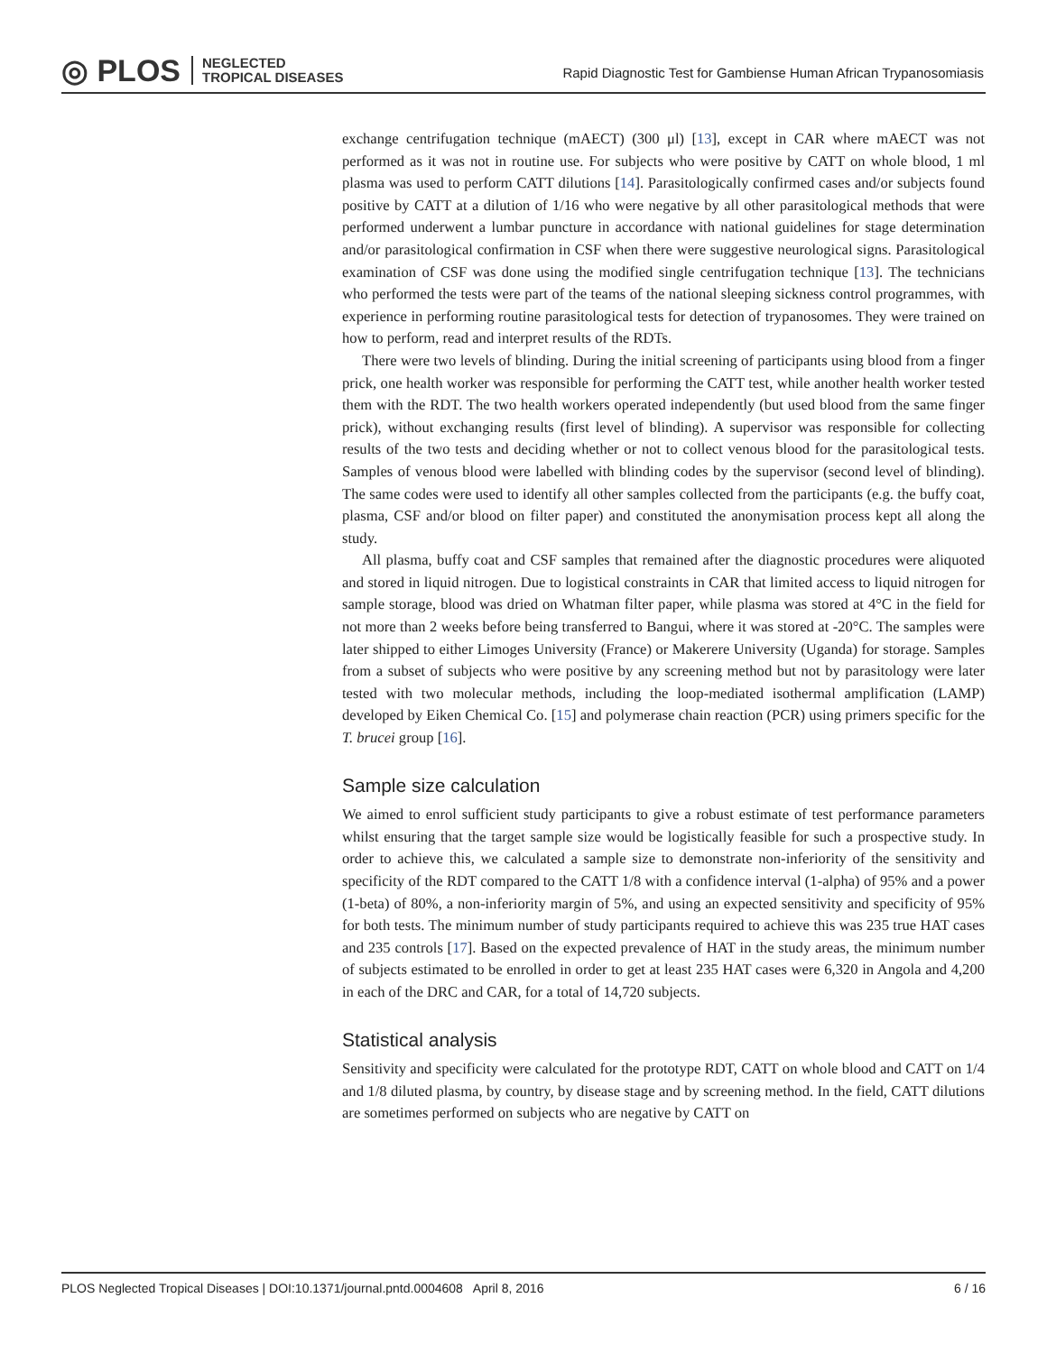◎ PLOS NEGLECTED
TROPICAL DISEASES
Rapid Diagnostic Test for Gambiense Human African Trypanosomiasis
exchange centrifugation technique (mAECT) (300 μl) [13], except in CAR where mAECT was not performed as it was not in routine use. For subjects who were positive by CATT on whole blood, 1 ml plasma was used to perform CATT dilutions [14]. Parasitologically confirmed cases and/or subjects found positive by CATT at a dilution of 1/16 who were negative by all other parasitological methods that were performed underwent a lumbar puncture in accordance with national guidelines for stage determination and/or parasitological confirmation in CSF when there were suggestive neurological signs. Parasitological examination of CSF was done using the modified single centrifugation technique [13]. The technicians who performed the tests were part of the teams of the national sleeping sickness control programmes, with experience in performing routine parasitological tests for detection of trypanosomes. They were trained on how to perform, read and interpret results of the RDTs.
There were two levels of blinding. During the initial screening of participants using blood from a finger prick, one health worker was responsible for performing the CATT test, while another health worker tested them with the RDT. The two health workers operated independently (but used blood from the same finger prick), without exchanging results (first level of blinding). A supervisor was responsible for collecting results of the two tests and deciding whether or not to collect venous blood for the parasitological tests. Samples of venous blood were labelled with blinding codes by the supervisor (second level of blinding). The same codes were used to identify all other samples collected from the participants (e.g. the buffy coat, plasma, CSF and/or blood on filter paper) and constituted the anonymisation process kept all along the study.
All plasma, buffy coat and CSF samples that remained after the diagnostic procedures were aliquoted and stored in liquid nitrogen. Due to logistical constraints in CAR that limited access to liquid nitrogen for sample storage, blood was dried on Whatman filter paper, while plasma was stored at 4°C in the field for not more than 2 weeks before being transferred to Bangui, where it was stored at -20°C. The samples were later shipped to either Limoges University (France) or Makerere University (Uganda) for storage. Samples from a subset of subjects who were positive by any screening method but not by parasitology were later tested with two molecular methods, including the loop-mediated isothermal amplification (LAMP) developed by Eiken Chemical Co. [15] and polymerase chain reaction (PCR) using primers specific for the T. brucei group [16].
Sample size calculation
We aimed to enrol sufficient study participants to give a robust estimate of test performance parameters whilst ensuring that the target sample size would be logistically feasible for such a prospective study. In order to achieve this, we calculated a sample size to demonstrate non-inferiority of the sensitivity and specificity of the RDT compared to the CATT 1/8 with a confidence interval (1-alpha) of 95% and a power (1-beta) of 80%, a non-inferiority margin of 5%, and using an expected sensitivity and specificity of 95% for both tests. The minimum number of study participants required to achieve this was 235 true HAT cases and 235 controls [17]. Based on the expected prevalence of HAT in the study areas, the minimum number of subjects estimated to be enrolled in order to get at least 235 HAT cases were 6,320 in Angola and 4,200 in each of the DRC and CAR, for a total of 14,720 subjects.
Statistical analysis
Sensitivity and specificity were calculated for the prototype RDT, CATT on whole blood and CATT on 1/4 and 1/8 diluted plasma, by country, by disease stage and by screening method. In the field, CATT dilutions are sometimes performed on subjects who are negative by CATT on
PLOS Neglected Tropical Diseases | DOI:10.1371/journal.pntd.0004608 April 8, 2016 6 / 16